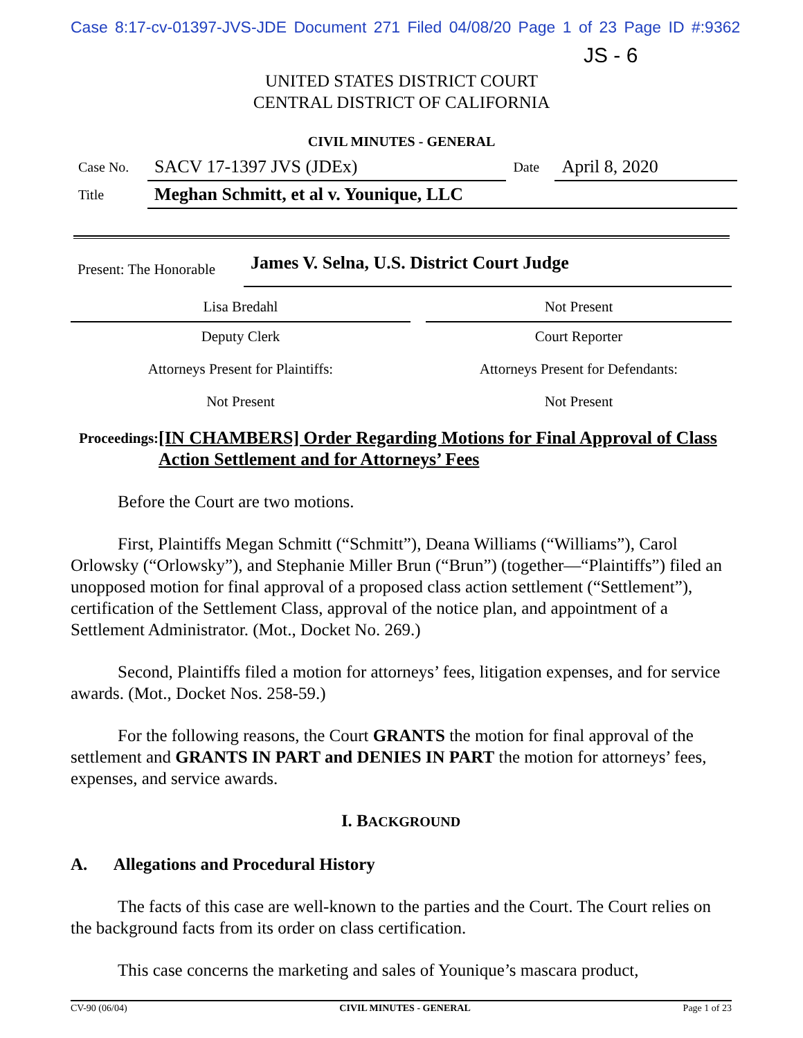Case 8:17-cv-01397-JVS-JDE Document 271 Filed 04/08/20 Page 1 of 23 Page ID #:9362
JS - 6
UNITED STATES DISTRICT COURT
CENTRAL DISTRICT OF CALIFORNIA
CIVIL MINUTES - GENERAL
| Case No. | SACV 17-1397 JVS (JDEx) | Date | April 8, 2020 |
| Title | Meghan Schmitt, et al v. Younique, LLC | | |
| Present: The Honorable | James V. Selna, U.S. District Court Judge |
| Lisa Bredahl | | Not Present |
| Deputy Clerk | | Court Reporter |
| Attorneys Present for Plaintiffs: | | Attorneys Present for Defendants: |
| Not Present | | Not Present |
Proceedings:
[IN CHAMBERS] Order Regarding Motions for Final Approval of Class Action Settlement and for Attorneys’ Fees
Before the Court are two motions.
First, Plaintiffs Megan Schmitt (“Schmitt”), Deana Williams (“Williams”), Carol Orlowsky (“Orlowsky”), and Stephanie Miller Brun (“Brun”) (together—“Plaintiffs”) filed an unopposed motion for final approval of a proposed class action settlement (“Settlement”), certification of the Settlement Class, approval of the notice plan, and appointment of a Settlement Administrator. (Mot., Docket No. 269.)
Second, Plaintiffs filed a motion for attorneys’ fees, litigation expenses, and for service awards. (Mot., Docket Nos. 258-59.)
For the following reasons, the Court GRANTS the motion for final approval of the settlement and GRANTS IN PART and DENIES IN PART the motion for attorneys’ fees, expenses, and service awards.
I. BACKGROUND
A. Allegations and Procedural History
The facts of this case are well-known to the parties and the Court. The Court relies on the background facts from its order on class certification.
This case concerns the marketing and sales of Younique’s mascara product,
CV-90 (06/04) CIVIL MINUTES - GENERAL Page 1 of 23